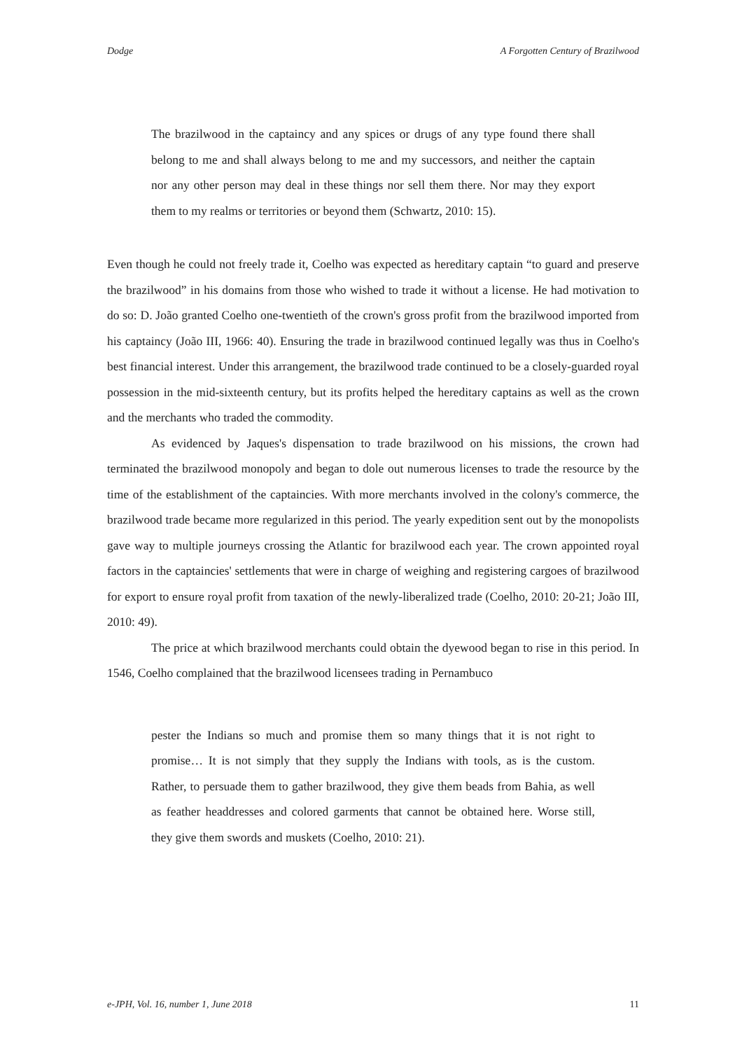Dodge A Forgotten Century of Brazilwood
The brazilwood in the captaincy and any spices or drugs of any type found there shall belong to me and shall always belong to me and my successors, and neither the captain nor any other person may deal in these things nor sell them there. Nor may they export them to my realms or territories or beyond them (Schwartz, 2010: 15).
Even though he could not freely trade it, Coelho was expected as hereditary captain “to guard and preserve the brazilwood” in his domains from those who wished to trade it without a license. He had motivation to do so: D. João granted Coelho one-twentieth of the crown's gross profit from the brazilwood imported from his captaincy (João III, 1966: 40). Ensuring the trade in brazilwood continued legally was thus in Coelho's best financial interest. Under this arrangement, the brazilwood trade continued to be a closely-guarded royal possession in the mid-sixteenth century, but its profits helped the hereditary captains as well as the crown and the merchants who traded the commodity.
As evidenced by Jaques's dispensation to trade brazilwood on his missions, the crown had terminated the brazilwood monopoly and began to dole out numerous licenses to trade the resource by the time of the establishment of the captaincies. With more merchants involved in the colony's commerce, the brazilwood trade became more regularized in this period. The yearly expedition sent out by the monopolists gave way to multiple journeys crossing the Atlantic for brazilwood each year. The crown appointed royal factors in the captaincies' settlements that were in charge of weighing and registering cargoes of brazilwood for export to ensure royal profit from taxation of the newly-liberalized trade (Coelho, 2010: 20-21; João III, 2010: 49).
The price at which brazilwood merchants could obtain the dyewood began to rise in this period. In 1546, Coelho complained that the brazilwood licensees trading in Pernambuco
pester the Indians so much and promise them so many things that it is not right to promise… It is not simply that they supply the Indians with tools, as is the custom. Rather, to persuade them to gather brazilwood, they give them beads from Bahia, as well as feather headdresses and colored garments that cannot be obtained here. Worse still, they give them swords and muskets (Coelho, 2010: 21).
e-JPH, Vol. 16, number 1, June 2018 11